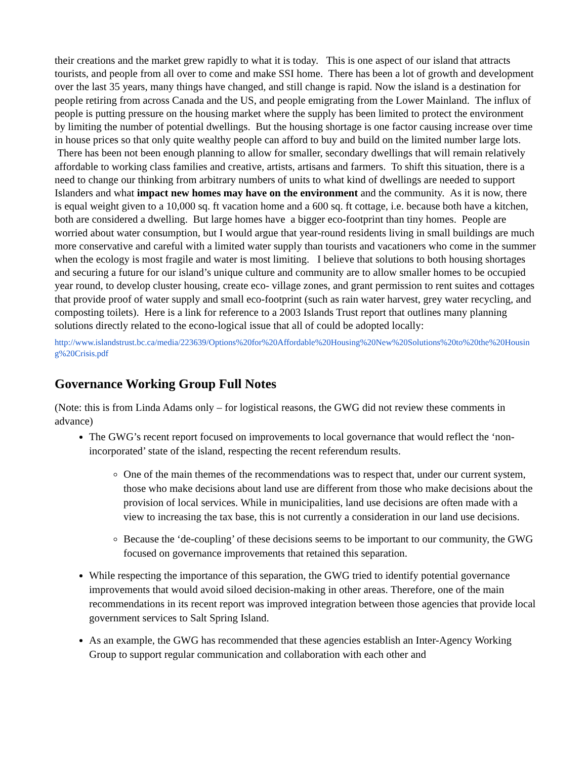their creations and the market grew rapidly to what it is today. This is one aspect of our island that attracts tourists, and people from all over to come and make SSI home. There has been a lot of growth and development over the last 35 years, many things have changed, and still change is rapid. Now the island is a destination for people retiring from across Canada and the US, and people emigrating from the Lower Mainland. The influx of people is putting pressure on the housing market where the supply has been limited to protect the environment by limiting the number of potential dwellings. But the housing shortage is one factor causing increase over time in house prices so that only quite wealthy people can afford to buy and build on the limited number large lots. There has been not been enough planning to allow for smaller, secondary dwellings that will remain relatively affordable to working class families and creative, artists, artisans and farmers. To shift this situation, there is a need to change our thinking from arbitrary numbers of units to what kind of dwellings are needed to support Islanders and what impact new homes may have on the environment and the community. As it is now, there is equal weight given to a 10,000 sq. ft vacation home and a 600 sq. ft cottage, i.e. because both have a kitchen, both are considered a dwelling. But large homes have a bigger eco-footprint than tiny homes. People are worried about water consumption, but I would argue that year-round residents living in small buildings are much more conservative and careful with a limited water supply than tourists and vacationers who come in the summer when the ecology is most fragile and water is most limiting. I believe that solutions to both housing shortages and securing a future for our island’s unique culture and community are to allow smaller homes to be occupied year round, to develop cluster housing, create eco- village zones, and grant permission to rent suites and cottages that provide proof of water supply and small eco-footprint (such as rain water harvest, grey water recycling, and composting toilets). Here is a link for reference to a 2003 Islands Trust report that outlines many planning solutions directly related to the econo-logical issue that all of could be adopted locally:
http://www.islandstrust.bc.ca/media/223639/Options%20for%20Affordable%20Housing%20New%20Solutions%20to%20the%20Housing%20Crisis.pdf
Governance Working Group Full Notes
(Note: this is from Linda Adams only – for logistical reasons, the GWG did not review these comments in advance)
The GWG’s recent report focused on improvements to local governance that would reflect the ‘non-incorporated’ state of the island, respecting the recent referendum results.
One of the main themes of the recommendations was to respect that, under our current system, those who make decisions about land use are different from those who make decisions about the provision of local services. While in municipalities, land use decisions are often made with a view to increasing the tax base, this is not currently a consideration in our land use decisions.
Because the ‘de-coupling’ of these decisions seems to be important to our community, the GWG focused on governance improvements that retained this separation.
While respecting the importance of this separation, the GWG tried to identify potential governance improvements that would avoid siloed decision-making in other areas. Therefore, one of the main recommendations in its recent report was improved integration between those agencies that provide local government services to Salt Spring Island.
As an example, the GWG has recommended that these agencies establish an Inter-Agency Working Group to support regular communication and collaboration with each other and